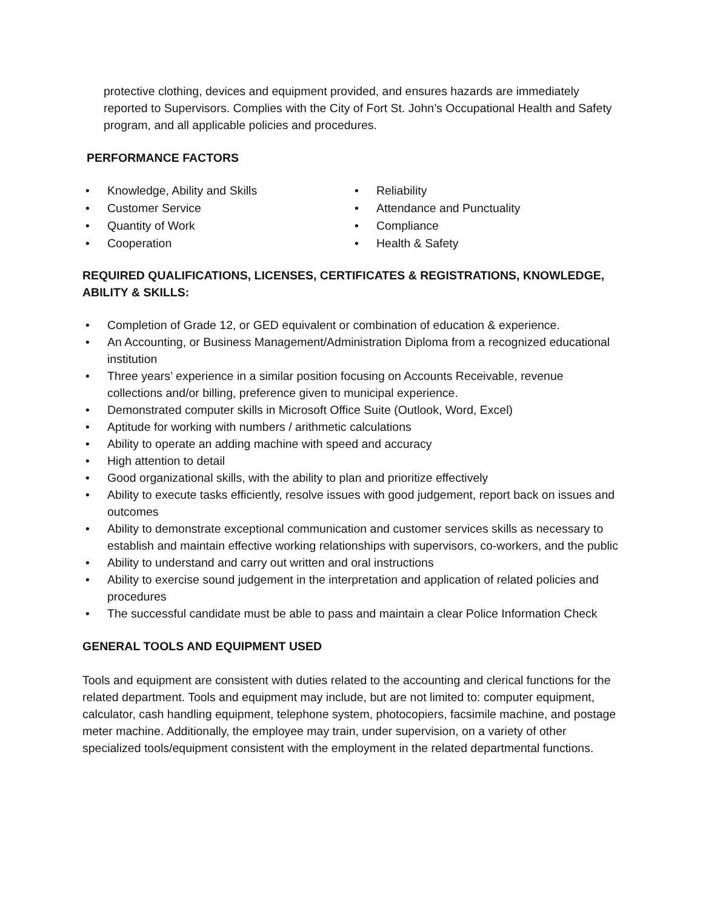protective clothing, devices and equipment provided, and ensures hazards are immediately reported to Supervisors. Complies with the City of Fort St. John’s Occupational Health and Safety program, and all applicable policies and procedures.
PERFORMANCE FACTORS
• Knowledge, Ability and Skills
• Customer Service
• Quantity of Work
• Cooperation
• Reliability
• Attendance and Punctuality
• Compliance
• Health & Safety
REQUIRED QUALIFICATIONS, LICENSES, CERTIFICATES & REGISTRATIONS, KNOWLEDGE, ABILITY & SKILLS:
• Completion of Grade 12, or GED equivalent or combination of education & experience.
• An Accounting, or Business Management/Administration Diploma from a recognized educational institution
• Three years’ experience in a similar position focusing on Accounts Receivable, revenue collections and/or billing, preference given to municipal experience.
• Demonstrated computer skills in Microsoft Office Suite (Outlook, Word, Excel)
• Aptitude for working with numbers / arithmetic calculations
• Ability to operate an adding machine with speed and accuracy
• High attention to detail
• Good organizational skills, with the ability to plan and prioritize effectively
• Ability to execute tasks efficiently, resolve issues with good judgement, report back on issues and outcomes
• Ability to demonstrate exceptional communication and customer services skills as necessary to establish and maintain effective working relationships with supervisors, co-workers, and the public
• Ability to understand and carry out written and oral instructions
• Ability to exercise sound judgement in the interpretation and application of related policies and procedures
• The successful candidate must be able to pass and maintain a clear Police Information Check
GENERAL TOOLS AND EQUIPMENT USED
Tools and equipment are consistent with duties related to the accounting and clerical functions for the related department. Tools and equipment may include, but are not limited to: computer equipment, calculator, cash handling equipment, telephone system, photocopiers, facsimile machine, and postage meter machine. Additionally, the employee may train, under supervision, on a variety of other specialized tools/equipment consistent with the employment in the related departmental functions.